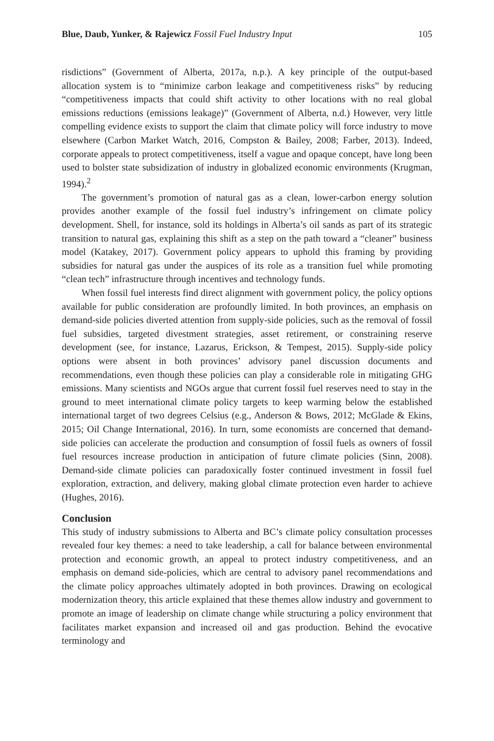Blue, Daub, Yunker, & Rajewicz Fossil Fuel Industry Input 105
risdictions” (Government of Alberta, 2017a, n.p.). A key principle of the output-based allocation system is to “minimize carbon leakage and competitiveness risks” by reducing “competitiveness impacts that could shift activity to other locations with no real global emissions reductions (emissions leakage)” (Government of Alberta, n.d.) However, very little compelling evidence exists to support the claim that climate policy will force industry to move elsewhere (Carbon Market Watch, 2016, Compston & Bailey, 2008; Farber, 2013). Indeed, corporate appeals to protect competitiveness, itself a vague and opaque concept, have long been used to bolster state subsidization of industry in globalized economic environments (Krugman, 1994).<sup>2</sup>
The government’s promotion of natural gas as a clean, lower-carbon energy solution provides another example of the fossil fuel industry’s infringement on climate policy development. Shell, for instance, sold its holdings in Alberta’s oil sands as part of its strategic transition to natural gas, explaining this shift as a step on the path toward a “cleaner” business model (Katakey, 2017). Government policy appears to uphold this framing by providing subsidies for natural gas under the auspices of its role as a transition fuel while promoting “clean tech” infrastructure through incentives and technology funds.
When fossil fuel interests find direct alignment with government policy, the policy options available for public consideration are profoundly limited. In both provinces, an emphasis on demand-side policies diverted attention from supply-side policies, such as the removal of fossil fuel subsidies, targeted divestment strategies, asset retirement, or constraining reserve development (see, for instance, Lazarus, Erickson, & Tempest, 2015). Supply-side policy options were absent in both provinces’ advisory panel discussion documents and recommendations, even though these policies can play a considerable role in mitigating GHG emissions. Many scientists and NGOs argue that current fossil fuel reserves need to stay in the ground to meet international climate policy targets to keep warming below the established international target of two degrees Celsius (e.g., Anderson & Bows, 2012; McGlade & Ekins, 2015; Oil Change International, 2016). In turn, some economists are concerned that demand-side policies can accelerate the production and consumption of fossil fuels as owners of fossil fuel resources increase production in anticipation of future climate policies (Sinn, 2008). Demand-side climate policies can paradoxically foster continued investment in fossil fuel exploration, extraction, and delivery, making global climate protection even harder to achieve (Hughes, 2016).
Conclusion
This study of industry submissions to Alberta and BC’s climate policy consultation processes revealed four key themes: a need to take leadership, a call for balance between environmental protection and economic growth, an appeal to protect industry competitiveness, and an emphasis on demand side-policies, which are central to advisory panel recommendations and the climate policy approaches ultimately adopted in both provinces. Drawing on ecological modernization theory, this article explained that these themes allow industry and government to promote an image of leadership on climate change while structuring a policy environment that facilitates market expansion and increased oil and gas production. Behind the evocative terminology and